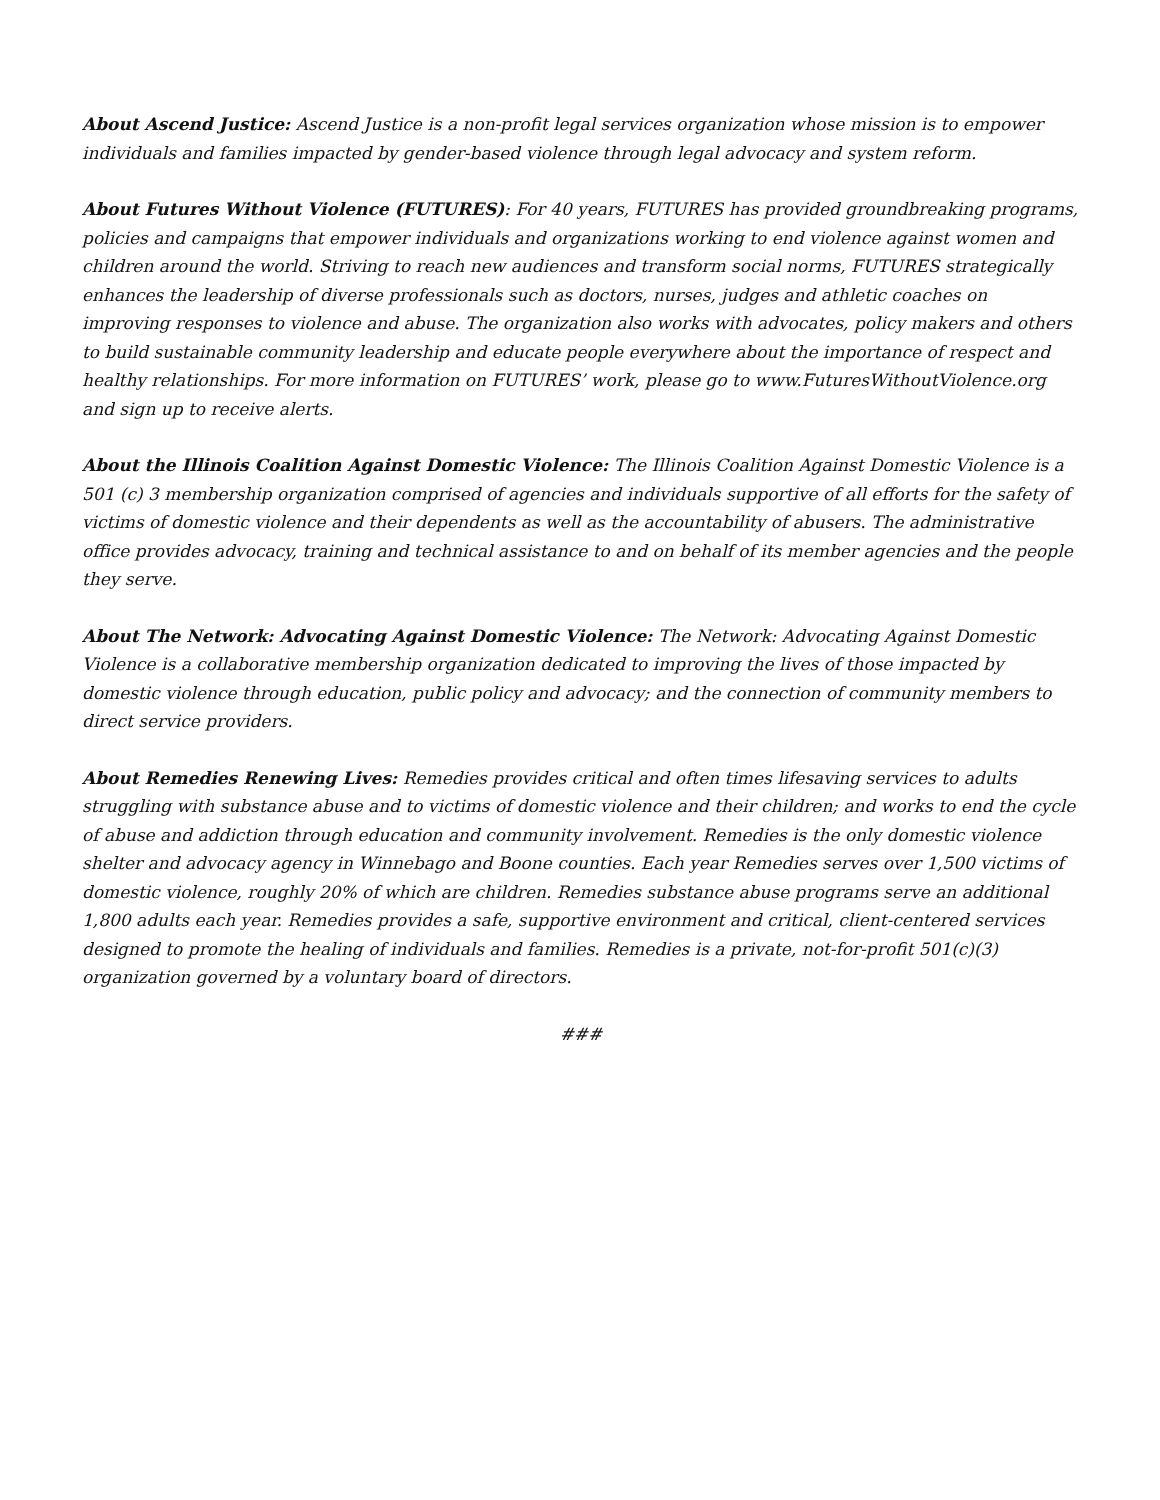About Ascend Justice: Ascend Justice is a non-profit legal services organization whose mission is to empower individuals and families impacted by gender-based violence through legal advocacy and system reform.
About Futures Without Violence (FUTURES): For 40 years, FUTURES has provided groundbreaking programs, policies and campaigns that empower individuals and organizations working to end violence against women and children around the world. Striving to reach new audiences and transform social norms, FUTURES strategically enhances the leadership of diverse professionals such as doctors, nurses, judges and athletic coaches on improving responses to violence and abuse. The organization also works with advocates, policy makers and others to build sustainable community leadership and educate people everywhere about the importance of respect and healthy relationships. For more information on FUTURES’ work, please go to www.FuturesWithoutViolence.org and sign up to receive alerts.
About the Illinois Coalition Against Domestic Violence: The Illinois Coalition Against Domestic Violence is a 501 (c) 3 membership organization comprised of agencies and individuals supportive of all efforts for the safety of victims of domestic violence and their dependents as well as the accountability of abusers. The administrative office provides advocacy, training and technical assistance to and on behalf of its member agencies and the people they serve.
About The Network: Advocating Against Domestic Violence: The Network: Advocating Against Domestic Violence is a collaborative membership organization dedicated to improving the lives of those impacted by domestic violence through education, public policy and advocacy; and the connection of community members to direct service providers.
About Remedies Renewing Lives: Remedies provides critical and often times lifesaving services to adults struggling with substance abuse and to victims of domestic violence and their children; and works to end the cycle of abuse and addiction through education and community involvement. Remedies is the only domestic violence shelter and advocacy agency in Winnebago and Boone counties. Each year Remedies serves over 1,500 victims of domestic violence, roughly 20% of which are children. Remedies substance abuse programs serve an additional 1,800 adults each year. Remedies provides a safe, supportive environment and critical, client-centered services designed to promote the healing of individuals and families. Remedies is a private, not-for-profit 501(c)(3) organization governed by a voluntary board of directors.
###